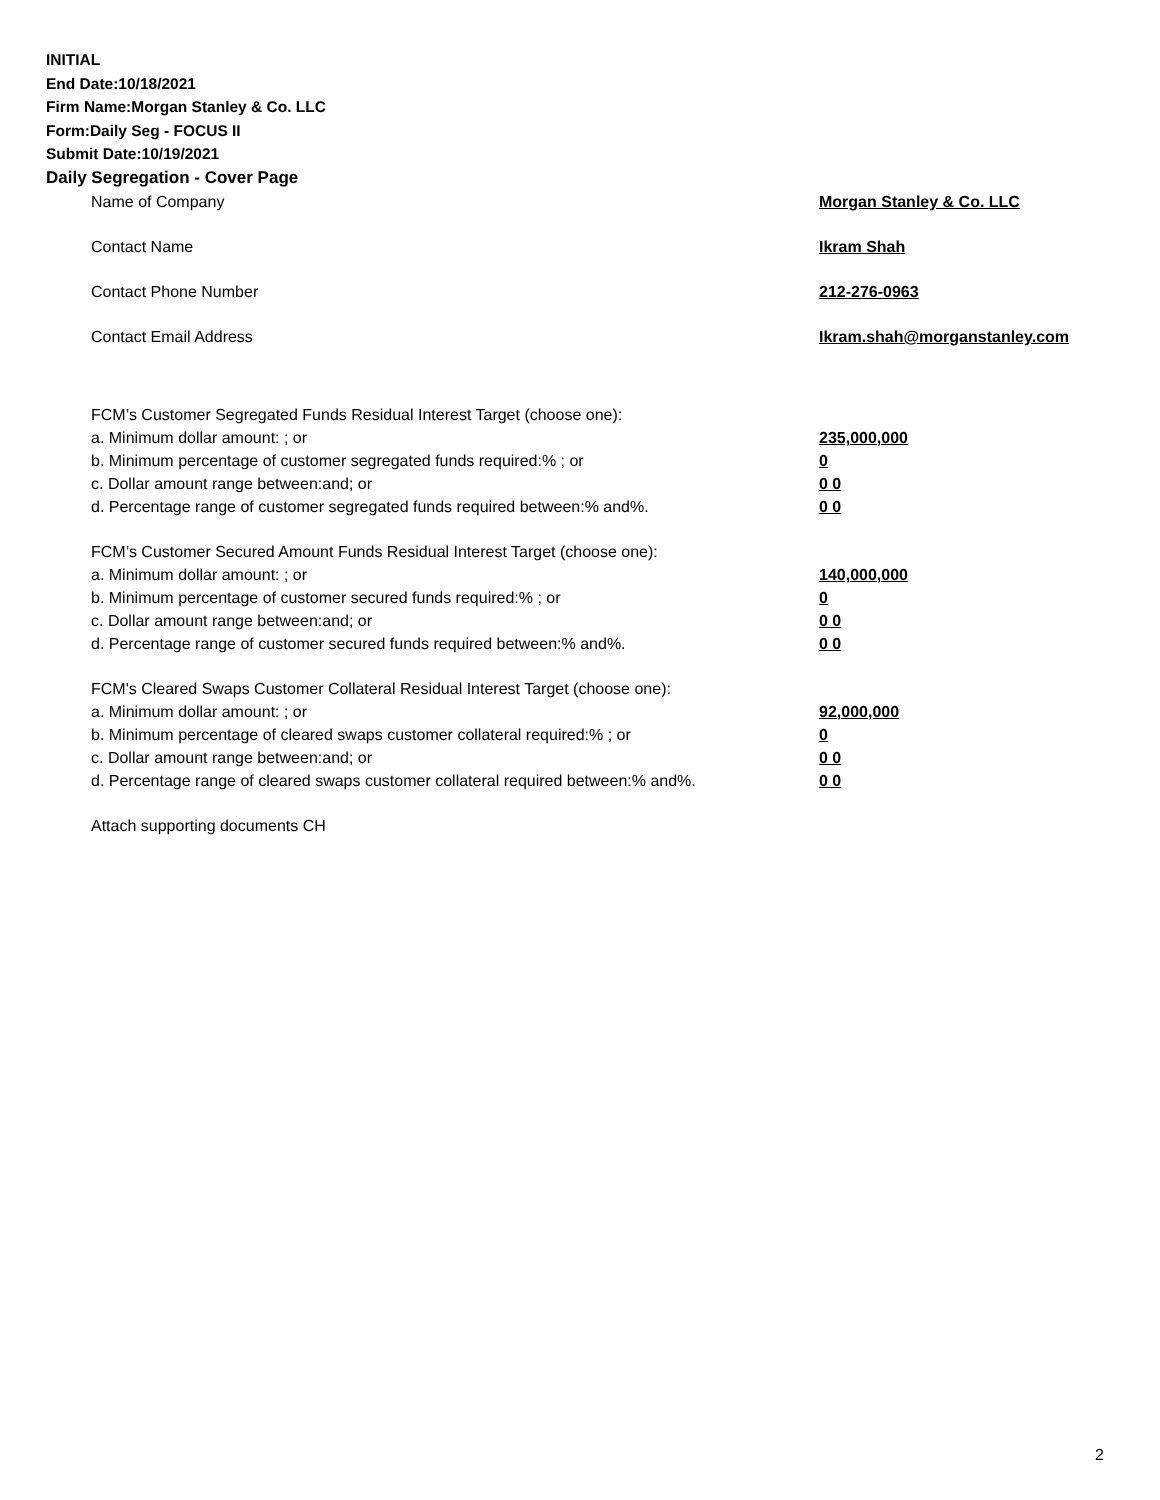INITIAL
End Date:10/18/2021
Firm Name:Morgan Stanley & Co. LLC
Form:Daily Seg - FOCUS II
Submit Date:10/19/2021
Daily Segregation - Cover Page
Name of Company Morgan Stanley & Co. LLC
Contact Name Ikram Shah
Contact Phone Number 212-276-0963
Contact Email Address Ikram.shah@morganstanley.com
FCM’s Customer Segregated Funds Residual Interest Target (choose one):
a. Minimum dollar amount: ; or 235,000,000
b. Minimum percentage of customer segregated funds required:% ; or 0
c. Dollar amount range between:and; or 0 0
d. Percentage range of customer segregated funds required between:% and%. 0 0
FCM’s Customer Secured Amount Funds Residual Interest Target (choose one):
a. Minimum dollar amount: ; or 140,000,000
b. Minimum percentage of customer secured funds required:% ; or 0
c. Dollar amount range between:and; or 0 0
d. Percentage range of customer secured funds required between:% and%. 0 0
FCM's Cleared Swaps Customer Collateral Residual Interest Target (choose one):
a. Minimum dollar amount: ; or 92,000,000
b. Minimum percentage of cleared swaps customer collateral required:% ; or 0
c. Dollar amount range between:and; or 0 0
d. Percentage range of cleared swaps customer collateral required between:% and%.
0 0
Attach supporting documents CH
2